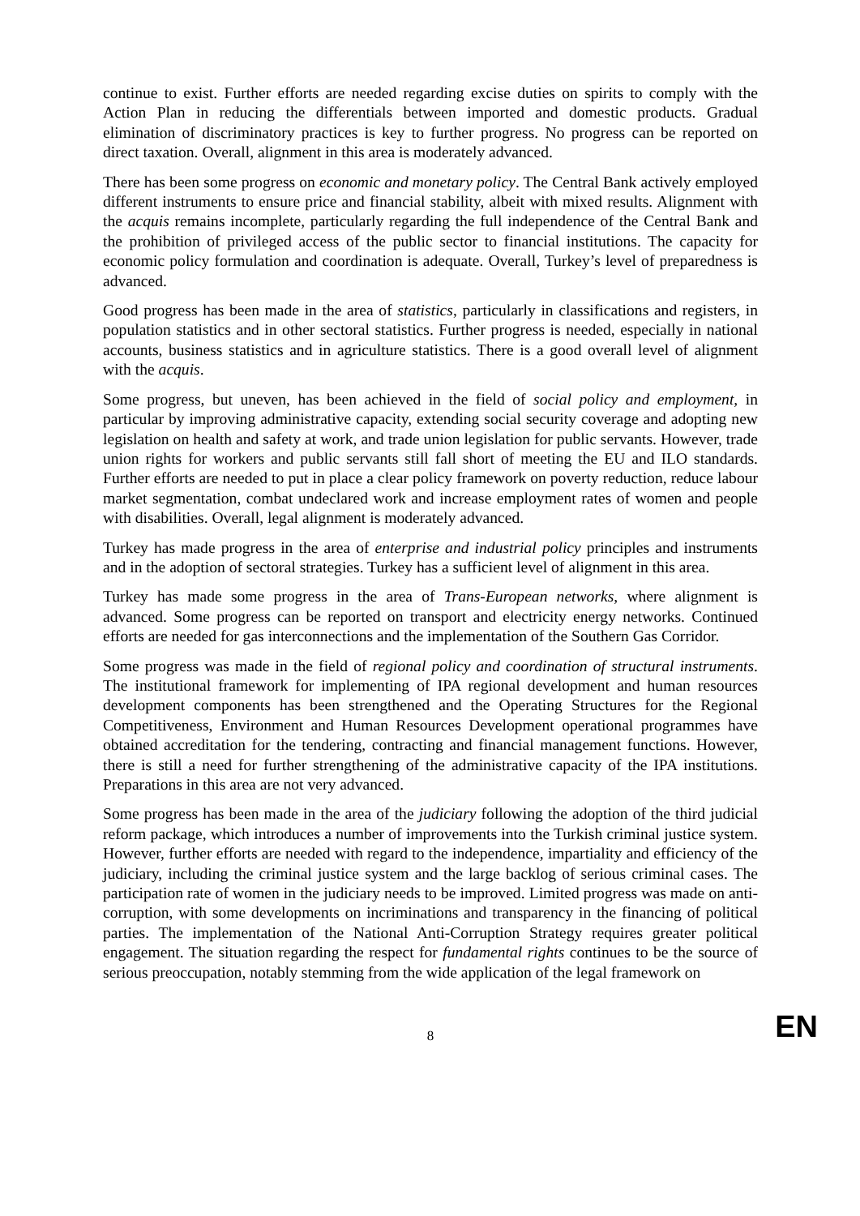continue to exist. Further efforts are needed regarding excise duties on spirits to comply with the Action Plan in reducing the differentials between imported and domestic products. Gradual elimination of discriminatory practices is key to further progress. No progress can be reported on direct taxation. Overall, alignment in this area is moderately advanced.
There has been some progress on economic and monetary policy. The Central Bank actively employed different instruments to ensure price and financial stability, albeit with mixed results. Alignment with the acquis remains incomplete, particularly regarding the full independence of the Central Bank and the prohibition of privileged access of the public sector to financial institutions. The capacity for economic policy formulation and coordination is adequate. Overall, Turkey’s level of preparedness is advanced.
Good progress has been made in the area of statistics, particularly in classifications and registers, in population statistics and in other sectoral statistics. Further progress is needed, especially in national accounts, business statistics and in agriculture statistics. There is a good overall level of alignment with the acquis.
Some progress, but uneven, has been achieved in the field of social policy and employment, in particular by improving administrative capacity, extending social security coverage and adopting new legislation on health and safety at work, and trade union legislation for public servants. However, trade union rights for workers and public servants still fall short of meeting the EU and ILO standards. Further efforts are needed to put in place a clear policy framework on poverty reduction, reduce labour market segmentation, combat undeclared work and increase employment rates of women and people with disabilities. Overall, legal alignment is moderately advanced.
Turkey has made progress in the area of enterprise and industrial policy principles and instruments and in the adoption of sectoral strategies. Turkey has a sufficient level of alignment in this area.
Turkey has made some progress in the area of Trans-European networks, where alignment is advanced. Some progress can be reported on transport and electricity energy networks. Continued efforts are needed for gas interconnections and the implementation of the Southern Gas Corridor.
Some progress was made in the field of regional policy and coordination of structural instruments. The institutional framework for implementing of IPA regional development and human resources development components has been strengthened and the Operating Structures for the Regional Competitiveness, Environment and Human Resources Development operational programmes have obtained accreditation for the tendering, contracting and financial management functions. However, there is still a need for further strengthening of the administrative capacity of the IPA institutions. Preparations in this area are not very advanced.
Some progress has been made in the area of the judiciary following the adoption of the third judicial reform package, which introduces a number of improvements into the Turkish criminal justice system. However, further efforts are needed with regard to the independence, impartiality and efficiency of the judiciary, including the criminal justice system and the large backlog of serious criminal cases. The participation rate of women in the judiciary needs to be improved. Limited progress was made on anti-corruption, with some developments on incriminations and transparency in the financing of political parties. The implementation of the National Anti-Corruption Strategy requires greater political engagement. The situation regarding the respect for fundamental rights continues to be the source of serious preoccupation, notably stemming from the wide application of the legal framework on
8
EN